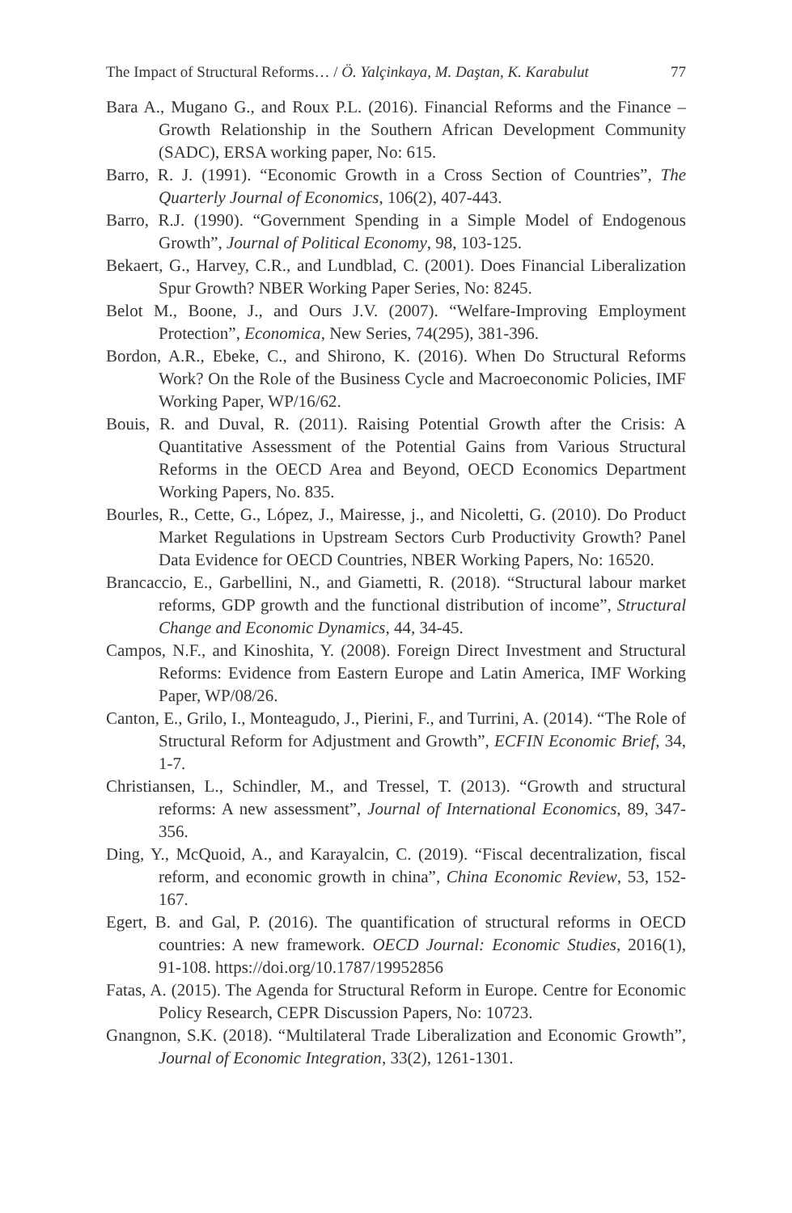The Impact of Structural Reforms… / Ö. Yalçinkaya, M. Daştan, K. Karabulut 77
Bara A., Mugano G., and Roux P.L. (2016). Financial Reforms and the Finance – Growth Relationship in the Southern African Development Community (SADC), ERSA working paper, No: 615.
Barro, R. J. (1991). “Economic Growth in a Cross Section of Countries”, The Quarterly Journal of Economics, 106(2), 407-443.
Barro, R.J. (1990). “Government Spending in a Simple Model of Endogenous Growth”, Journal of Political Economy, 98, 103-125.
Bekaert, G., Harvey, C.R., and Lundblad, C. (2001). Does Financial Liberalization Spur Growth? NBER Working Paper Series, No: 8245.
Belot M., Boone, J., and Ours J.V. (2007). “Welfare-Improving Employment Protection”, Economica, New Series, 74(295), 381-396.
Bordon, A.R., Ebeke, C., and Shirono, K. (2016). When Do Structural Reforms Work? On the Role of the Business Cycle and Macroeconomic Policies, IMF Working Paper, WP/16/62.
Bouis, R. and Duval, R. (2011). Raising Potential Growth after the Crisis: A Quantitative Assessment of the Potential Gains from Various Structural Reforms in the OECD Area and Beyond, OECD Economics Department Working Papers, No. 835.
Bourles, R., Cette, G., López, J., Mairesse, j., and Nicoletti, G. (2010). Do Product Market Regulations in Upstream Sectors Curb Productivity Growth? Panel Data Evidence for OECD Countries, NBER Working Papers, No: 16520.
Brancaccio, E., Garbellini, N., and Giametti, R. (2018). “Structural labour market reforms, GDP growth and the functional distribution of income”, Structural Change and Economic Dynamics, 44, 34-45.
Campos, N.F., and Kinoshita, Y. (2008). Foreign Direct Investment and Structural Reforms: Evidence from Eastern Europe and Latin America, IMF Working Paper, WP/08/26.
Canton, E., Grilo, I., Monteagudo, J., Pierini, F., and Turrini, A. (2014). “The Role of Structural Reform for Adjustment and Growth”, ECFIN Economic Brief, 34, 1-7.
Christiansen, L., Schindler, M., and Tressel, T. (2013). “Growth and structural reforms: A new assessment”, Journal of International Economics, 89, 347-356.
Ding, Y., McQuoid, A., and Karayalcin, C. (2019). “Fiscal decentralization, fiscal reform, and economic growth in china”, China Economic Review, 53, 152-167.
Egert, B. and Gal, P. (2016). The quantification of structural reforms in OECD countries: A new framework. OECD Journal: Economic Studies, 2016(1), 91-108. https://doi.org/10.1787/19952856
Fatas, A. (2015). The Agenda for Structural Reform in Europe. Centre for Economic Policy Research, CEPR Discussion Papers, No: 10723.
Gnangnon, S.K. (2018). “Multilateral Trade Liberalization and Economic Growth”, Journal of Economic Integration, 33(2), 1261-1301.